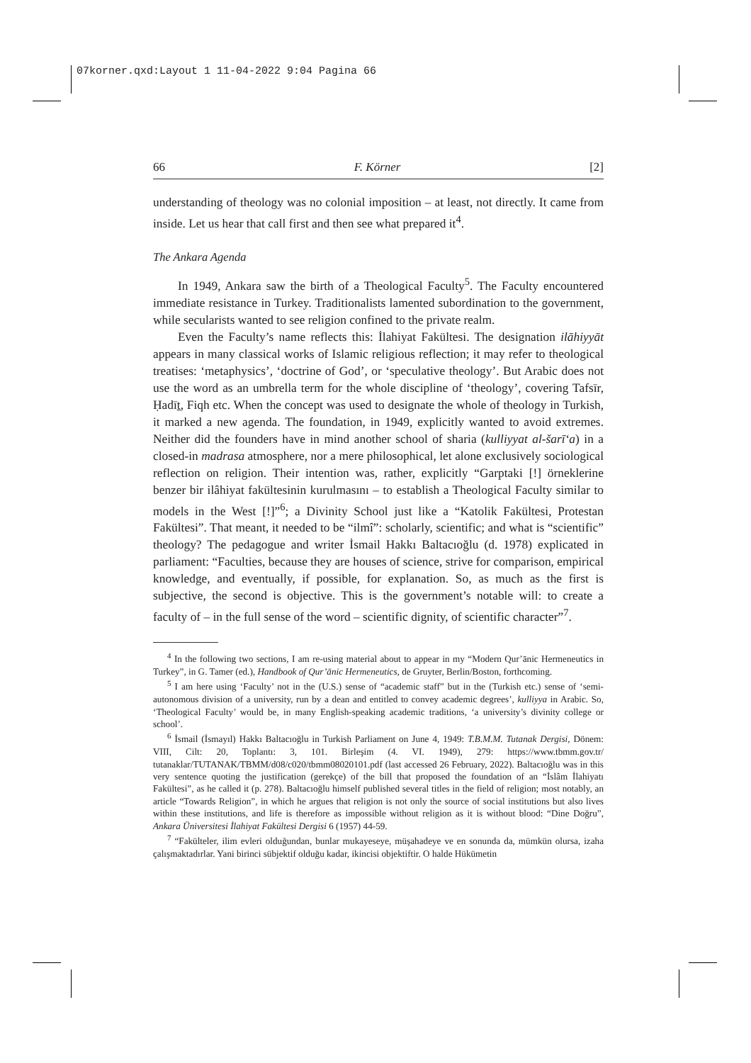07korner.qxd:Layout 1 11-04-2022 9:04 Pagina 66
66 F. Körner [2]
understanding of theology was no colonial imposition – at least, not directly. It came from inside. Let us hear that call first and then see what prepared it<sup>4</sup>.
The Ankara Agenda
In 1949, Ankara saw the birth of a Theological Faculty<sup>5</sup>. The Faculty encountered immediate resistance in Turkey. Traditionalists lamented subordination to the government, while secularists wanted to see religion confined to the private realm.
Even the Faculty’s name reflects this: İlahiyat Fakültesi. The designation ilāhiyyāt appears in many classical works of Islamic religious reflection; it may refer to theological treatises: ‘metaphysics’, ‘doctrine of God’, or ‘speculative theology’. But Arabic does not use the word as an umbrella term for the whole discipline of ‘theology’, covering Tafsīr, Ḥadīṯ, Fiqh etc. When the concept was used to designate the whole of theology in Turkish, it marked a new agenda. The foundation, in 1949, explicitly wanted to avoid extremes. Neither did the founders have in mind another school of sharia (kulliyyat al-šarīʻa) in a closed-in madrasa atmosphere, nor a mere philosophical, let alone exclusively sociological reflection on religion. Their intention was, rather, explicitly “Garptaki [!] örneklerine benzer bir ilâhiyat fakültesinin kurulmasını – to establish a Theological Faculty similar to models in the West [!]”<sup>6</sup>; a Divinity School just like a “Katolik Fakültesi, Protestan Fakültesi”. That meant, it needed to be “ilmî”: scholarly, scientific; and what is “scientific” theology? The pedagogue and writer İsmail Hakkı Baltacıoğlu (d. 1978) explicated in parliament: “Faculties, because they are houses of science, strive for comparison, empirical knowledge, and eventually, if possible, for explanation. So, as much as the first is subjective, the second is objective. This is the government’s notable will: to create a faculty of – in the full sense of the word – scientific dignity, of scientific character”<sup>7</sup>.
<sup>4</sup> In the following two sections, I am re-using material about to appear in my “Modern Qur’ānic Hermeneutics in Turkey”, in G. Tamer (ed.), Handbook of Qur’ānic Hermeneutics, de Gruyter, Berlin/Boston, forthcoming.
<sup>5</sup> I am here using ‘Faculty’ not in the (U.S.) sense of “academic staff” but in the (Turkish etc.) sense of ‘semi-autonomous division of a university, run by a dean and entitled to convey academic degrees’, kulliyya in Arabic. So, ‘Theological Faculty’ would be, in many English-speaking academic traditions, ‘a university’s divinity college or school’.
<sup>6</sup> İsmail (İsmayıl) Hakkı Baltacıoğlu in Turkish Parliament on June 4, 1949: T.B.M.M. Tutanak Dergisi, Dönem: VIII, Cilt: 20, Toplantı: 3, 101. Birleşim (4. VI. 1949), 279: https://www.tbmm.gov.tr/ tutanaklar/TUTANAK/TBMM/d08/c020/tbmm08020101.pdf (last accessed 26 February, 2022). Baltacıoğlu was in this very sentence quoting the justification (gerekçe) of the bill that proposed the foundation of an “İslâm İlahiyatı Fakültesi”, as he called it (p. 278). Baltacıoğlu himself published several titles in the field of religion; most notably, an article “Towards Religion”, in which he argues that religion is not only the source of social institutions but also lives within these institutions, and life is therefore as impossible without religion as it is without blood: “Dine Doğru”, Ankara Üniversitesi İlahiyat Fakültesi Dergisi 6 (1957) 44-59.
<sup>7</sup> “Fakülteler, ilim evleri olduğundan, bunlar mukayeseye, müşahadeye ve en sonunda da, mümkün olursa, izaha çalışmaktadırlar. Yani birinci sübjektif olduğu kadar, ikincisi objektiftir. O halde Hükümetin